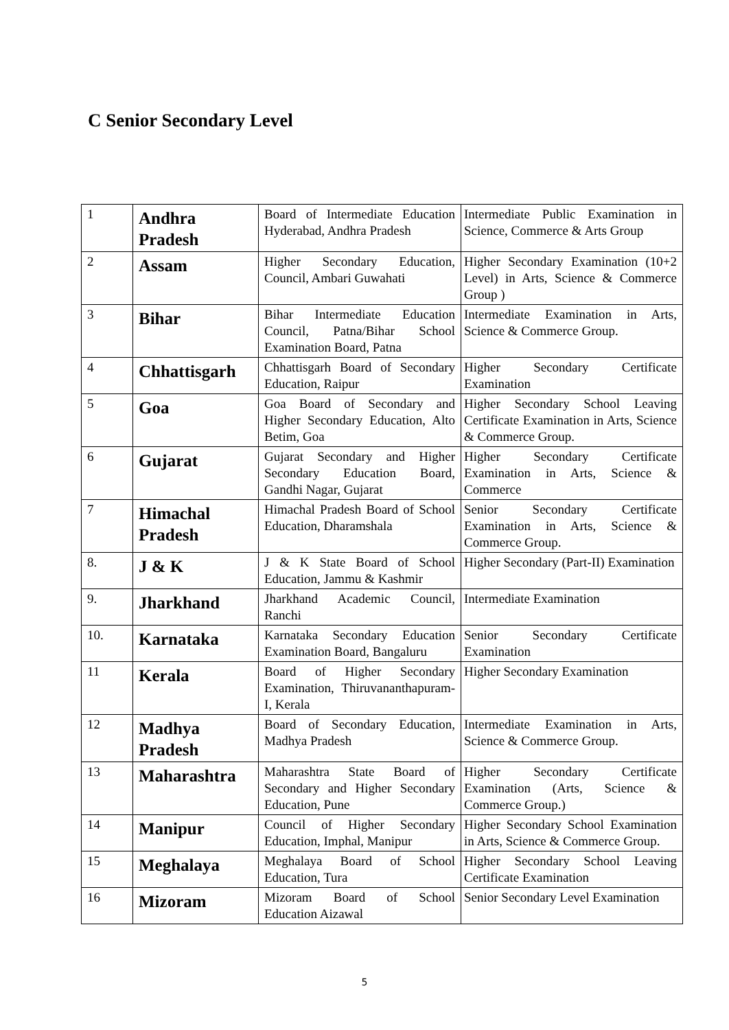C Senior Secondary Level
| 1 | Andhra Pradesh | Board of Intermediate Education Hyderabad, Andhra Pradesh | Intermediate Public Examination in Science, Commerce & Arts Group |
| 2 | Assam | Higher Secondary Education, Council, Ambari Guwahati | Higher Secondary Examination (10+2 Level) in Arts, Science & Commerce Group ) |
| 3 | Bihar | Bihar Intermediate Education Council, Patna/Bihar School Examination Board, Patna | Intermediate Examination in Arts, Science & Commerce Group. |
| 4 | Chhattisgarh | Chhattisgarh Board of Secondary Education, Raipur | Higher Secondary Certificate Examination |
| 5 | Goa | Goa Board of Secondary and Higher Secondary Education, Alto Betim, Goa | Higher Secondary School Leaving Certificate Examination in Arts, Science & Commerce Group. |
| 6 | Gujarat | Gujarat Secondary and Higher Secondary Education Board, Gandhi Nagar, Gujarat | Higher Secondary Certificate Examination in Arts, Science & Commerce |
| 7 | Himachal Pradesh | Himachal Pradesh Board of School Education, Dharamshala | Senior Secondary Certificate Examination in Arts, Science & Commerce Group. |
| 8. | J & K | J & K State Board of School Education, Jammu & Kashmir | Higher Secondary (Part-II) Examination |
| 9. | Jharkhand | Jharkhand Academic Council, Ranchi | Intermediate Examination |
| 10. | Karnataka | Karnataka Secondary Education Examination Board, Bangaluru | Senior Secondary Certificate Examination |
| 11 | Kerala | Board of Higher Secondary Examination, Thiruvananthapuram-I, Kerala | Higher Secondary Examination |
| 12 | Madhya Pradesh | Board of Secondary Education, Madhya Pradesh | Intermediate Examination in Arts, Science & Commerce Group. |
| 13 | Maharashtra | Maharashtra State Board of Secondary and Higher Secondary Education, Pune | Higher Secondary Certificate Examination (Arts, Science & Commerce Group.) |
| 14 | Manipur | Council of Higher Secondary Education, Imphal, Manipur | Higher Secondary School Examination in Arts, Science & Commerce Group. |
| 15 | Meghalaya | Meghalaya Board of School Education, Tura | Higher Secondary School Leaving Certificate Examination |
| 16 | Mizoram | Mizoram Board of School Education Aizawal | Senior Secondary Level Examination |
5